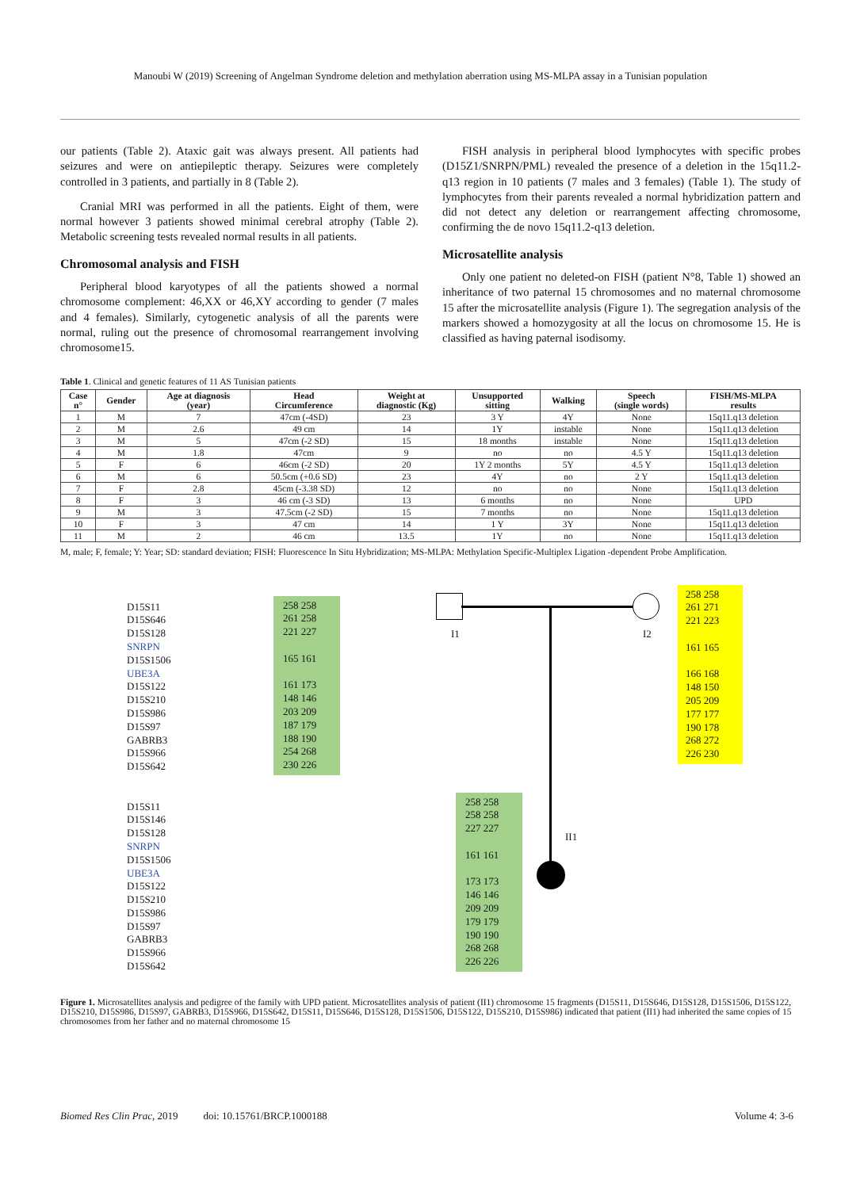Manoubi W (2019) Screening of Angelman Syndrome deletion and methylation aberration using MS-MLPA assay in a Tunisian population
our patients (Table 2). Ataxic gait was always present. All patients had seizures and were on antiepileptic therapy. Seizures were completely controlled in 3 patients, and partially in 8 (Table 2).
Cranial MRI was performed in all the patients. Eight of them, were normal however 3 patients showed minimal cerebral atrophy (Table 2). Metabolic screening tests revealed normal results in all patients.
Chromosomal analysis and FISH
Peripheral blood karyotypes of all the patients showed a normal chromosome complement: 46,XX or 46,XY according to gender (7 males and 4 females). Similarly, cytogenetic analysis of all the parents were normal, ruling out the presence of chromosomal rearrangement involving chromosome15.
FISH analysis in peripheral blood lymphocytes with specific probes (D15Z1/SNRPN/PML) revealed the presence of a deletion in the 15q11.2-q13 region in 10 patients (7 males and 3 females) (Table 1). The study of lymphocytes from their parents revealed a normal hybridization pattern and did not detect any deletion or rearrangement affecting chromosome, confirming the de novo 15q11.2-q13 deletion.
Microsatellite analysis
Only one patient no deleted-on FISH (patient N°8, Table 1) showed an inheritance of two paternal 15 chromosomes and no maternal chromosome 15 after the microsatellite analysis (Figure 1). The segregation analysis of the markers showed a homozygosity at all the locus on chromosome 15. He is classified as having paternal isodisomy.
Table 1. Clinical and genetic features of 11 AS Tunisian patients
| Case n° | Gender | Age at diagnosis (year) | Head Circumference | Weight at diagnostic (Kg) | Unsupported sitting | Walking | Speech (single words) | FISH/MS-MLPA results |
| --- | --- | --- | --- | --- | --- | --- | --- | --- |
| 1 | M | 7 | 47cm (-4SD) | 23 | 3 Y | 4Y | None | 15q11.q13 deletion |
| 2 | M | 2.6 | 49 cm | 14 | 1Y | instable | None | 15q11.q13 deletion |
| 3 | M | 5 | 47cm (-2 SD) | 15 | 18 months | instable | None | 15q11.q13 deletion |
| 4 | M | 1.8 | 47cm | 9 | no | no | 4.5 Y | 15q11.q13 deletion |
| 5 | F | 6 | 46cm (-2 SD) | 20 | 1Y 2 months | 5Y | 4.5 Y | 15q11.q13 deletion |
| 6 | M | 6 | 50.5cm (+0.6 SD) | 23 | 4Y | no | 2 Y | 15q11.q13 deletion |
| 7 | F | 2.8 | 45cm (-3.38 SD) | 12 | no | no | None | 15q11.q13 deletion |
| 8 | F | 3 | 46 cm (-3 SD) | 13 | 6 months | no | None | UPD |
| 9 | M | 3 | 47.5cm (-2 SD) | 15 | 7 months | no | None | 15q11.q13 deletion |
| 10 | F | 3 | 47 cm | 14 | 1 Y | 3Y | None | 15q11.q13 deletion |
| 11 | M | 2 | 46 cm | 13.5 | 1Y | no | None | 15q11.q13 deletion |
M, male; F, female; Y: Year; SD: standard deviation; FISH: Fluorescence In Situ Hybridization; MS-MLPA: Methylation Specific-Multiplex Ligation -dependent Probe Amplification.
D15S11
D15S646
D15S128
SNRPN
D15S1506
UBE3A
D15S122
D15S210
D15S986
D15S97
GABRB3
D15S966
D15S642
D15S11
D15S146
D15S128
SNRPN
D15S1506
UBE3A
D15S122
D15S210
D15S986
D15S97
GABRB3
D15S966
D15S642
258 258
261 258
221 227
165 161
161 173
148 146
203 209
187 179
188 190
254 268
230 226
I1 I2
II1
258 258
258 258
227 227
161 161
173 173
146 146
209 209
179 179
190 190
268 268
226 226
258 258
261 271
221 223
161 165
166 168
148 150
205 209
177 177
190 178
268 272
226 230
Figure 1. Microsatellites analysis and pedigree of the family with UPD patient. Microsatellites analysis of patient (II1) chromosome 15 fragments (D15S11, D15S646, D15S128, D15S1506, D15S122, D15S210, D15S986, D15S97, GABRB3, D15S966, D15S642, D15S11, D15S646, D15S128, D15S1506, D15S122, D15S210, D15S986) indicated that patient (II1) had inherited the same copies of 15 chromosomes from her father and no maternal chromosome 15
Biomed Res Clin Prac, 2019 doi: 10.15761/BRCP.1000188 Volume 4: 3-6